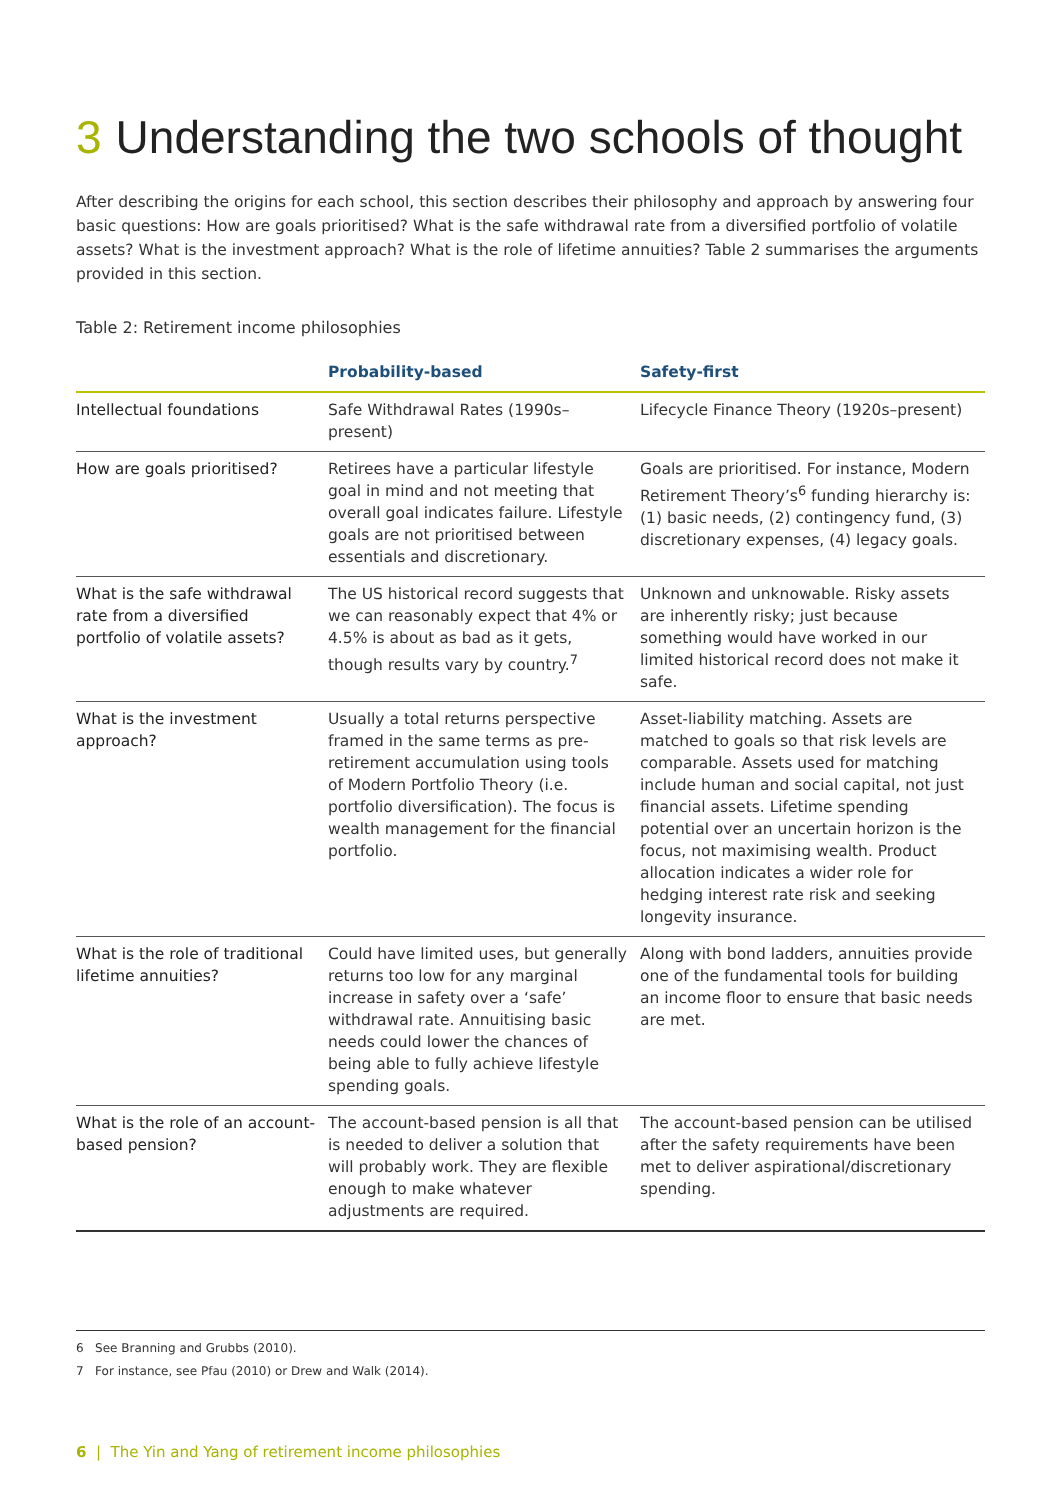3 Understanding the two schools of thought
After describing the origins for each school, this section describes their philosophy and approach by answering four basic questions: How are goals prioritised? What is the safe withdrawal rate from a diversified portfolio of volatile assets? What is the investment approach? What is the role of lifetime annuities? Table 2 summarises the arguments provided in this section.
Table 2: Retirement income philosophies
| | Probability-based | Safety-first |
| --- | --- | --- |
| Intellectual foundations | Safe Withdrawal Rates (1990s–present) | Lifecycle Finance Theory (1920s–present) |
| How are goals prioritised? | Retirees have a particular lifestyle goal in mind and not meeting that overall goal indicates failure. Lifestyle goals are not prioritised between essentials and discretionary. | Goals are prioritised. For instance, Modern Retirement Theory’s<sup>6</sup> funding hierarchy is: (1) basic needs, (2) contingency fund, (3) discretionary expenses, (4) legacy goals. |
| What is the safe withdrawal rate from a diversified portfolio of volatile assets? | The US historical record suggests that we can reasonably expect that 4% or 4.5% is about as bad as it gets, though results vary by country.<sup>7</sup> | Unknown and unknowable. Risky assets are inherently risky; just because something would have worked in our limited historical record does not make it safe. |
| What is the investment approach? | Usually a total returns perspective framed in the same terms as pre-retirement accumulation using tools of Modern Portfolio Theory (i.e. portfolio diversification). The focus is wealth management for the financial portfolio. | Asset-liability matching. Assets are matched to goals so that risk levels are comparable. Assets used for matching include human and social capital, not just financial assets. Lifetime spending potential over an uncertain horizon is the focus, not maximising wealth. Product allocation indicates a wider role for hedging interest rate risk and seeking longevity insurance. |
| What is the role of traditional lifetime annuities? | Could have limited uses, but generally returns too low for any marginal increase in safety over a ‘safe’ withdrawal rate. Annuitising basic needs could lower the chances of being able to fully achieve lifestyle spending goals. | Along with bond ladders, annuities provide one of the fundamental tools for building an income floor to ensure that basic needs are met. |
| What is the role of an account-based pension? | The account-based pension is all that is needed to deliver a solution that will probably work. They are flexible enough to make whatever adjustments are required. | The account-based pension can be utilised after the safety requirements have been met to deliver aspirational/discretionary spending. |
6 See Branning and Grubbs (2010).
7 For instance, see Pfau (2010) or Drew and Walk (2014).
6 | The Yin and Yang of retirement income philosophies